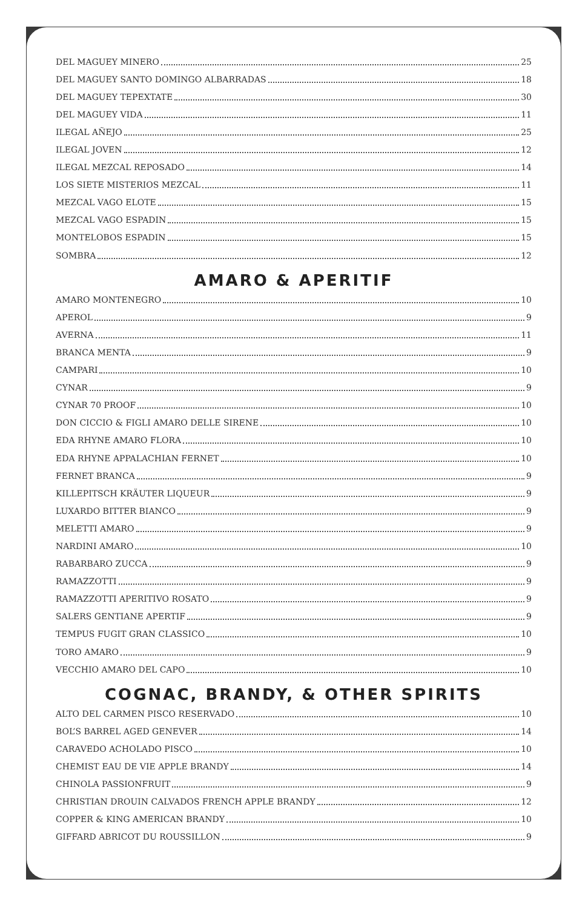DEL MAGUEY MINERO 25
DEL MAGUEY SANTO DOMINGO ALBARRADAS 18
DEL MAGUEY TEPEXTATE 30
DEL MAGUEY VIDA 11
ILEGAL AÑEJO 25
ILEGAL JOVEN 12
ILEGAL MEZCAL REPOSADO 14
LOS SIETE MISTERIOS MEZCAL 11
MEZCAL VAGO ELOTE 15
MEZCAL VAGO ESPADIN 15
MONTELOBOS ESPADIN 15
SOMBRA 12
AMARO & APERITIF
AMARO MONTENEGRO 10
APEROL 9
AVERNA 11
BRANCA MENTA 9
CAMPARI 10
CYNAR 9
CYNAR 70 PROOF 10
DON CICCIO & FIGLI AMARO DELLE SIRENE 10
EDA RHYNE AMARO FLORA 10
EDA RHYNE APPALACHIAN FERNET 10
FERNET BRANCA 9
KILLEPITSCH KRÄUTER LIQUEUR 9
LUXARDO BITTER BIANCO 9
MELETTI AMARO 9
NARDINI AMARO 10
RABARBARO ZUCCA 9
RAMAZZOTTI 9
RAMAZZOTTI APERITIVO ROSATO 9
SALERS GENTIANE APERTIF 9
TEMPUS FUGIT GRAN CLASSICO 10
TORO AMARO 9
VECCHIO AMARO DEL CAPO 10
COGNAC, BRANDY, & OTHER SPIRITS
ALTO DEL CARMEN PISCO RESERVADO 10
BOL’S BARREL AGED GENEVER 14
CARAVEDO ACHOLADO PISCO 10
CHEMIST EAU DE VIE APPLE BRANDY 14
CHINOLA PASSIONFRUIT 9
CHRISTIAN DROUIN CALVADOS FRENCH APPLE BRANDY 12
COPPER & KING AMERICAN BRANDY 10
GIFFARD ABRICOT DU ROUSSILLON 9